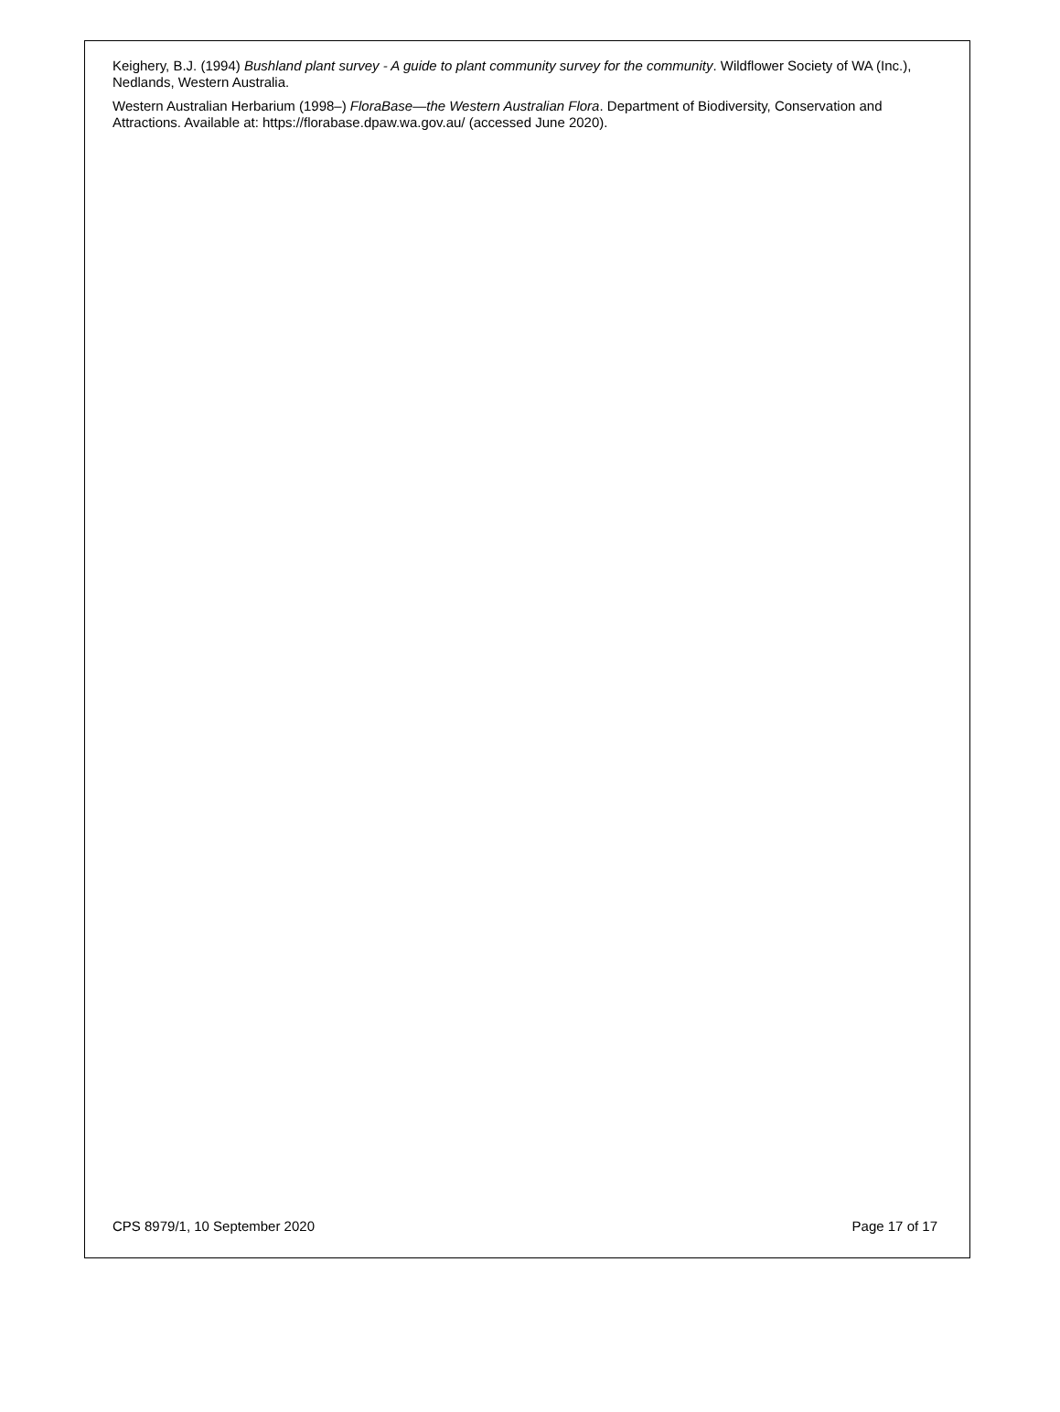Keighery, B.J. (1994) Bushland plant survey - A guide to plant community survey for the community. Wildflower Society of WA (Inc.), Nedlands, Western Australia.
Western Australian Herbarium (1998–) FloraBase—the Western Australian Flora. Department of Biodiversity, Conservation and Attractions. Available at: https://florabase.dpaw.wa.gov.au/ (accessed June 2020).
CPS 8979/1, 10 September 2020 Page 17 of 17